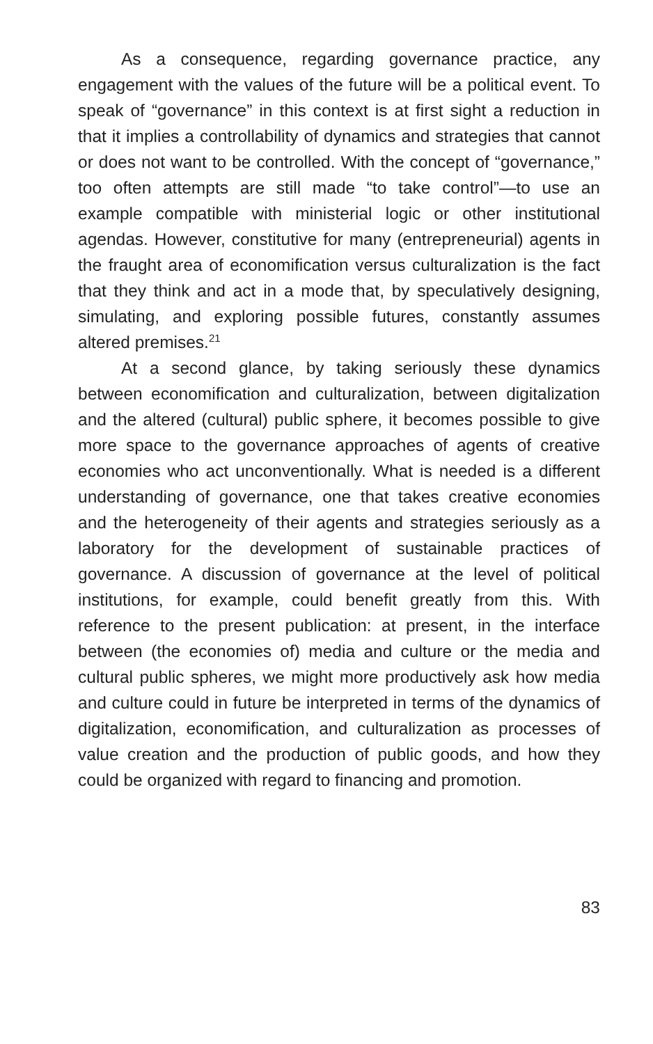As a consequence, regarding governance practice, any engagement with the values of the future will be a political event. To speak of “governance” in this context is at first sight a reduction in that it implies a controllability of dynamics and strategies that cannot or does not want to be controlled. With the concept of “governance,” too often attempts are still made “to take control”—to use an example compatible with ministerial logic or other institutional agendas. However, constitutive for many (entrepreneurial) agents in the fraught area of economification versus culturalization is the fact that they think and act in a mode that, by speculatively designing, simulating, and exploring possible futures, constantly assumes altered premises.<sup>21</sup>
At a second glance, by taking seriously these dynamics between economification and culturalization, between digitalization and the altered (cultural) public sphere, it becomes possible to give more space to the governance approaches of agents of creative economies who act unconventionally. What is needed is a different understanding of governance, one that takes creative economies and the heterogeneity of their agents and strategies seriously as a laboratory for the development of sustainable practices of governance. A discussion of governance at the level of political institutions, for example, could benefit greatly from this. With reference to the present publication: at present, in the interface between (the economies of) media and culture or the media and cultural public spheres, we might more productively ask how media and culture could in future be interpreted in terms of the dynamics of digitalization, economification, and culturalization as processes of value creation and the production of public goods, and how they could be organized with regard to financing and promotion.
83